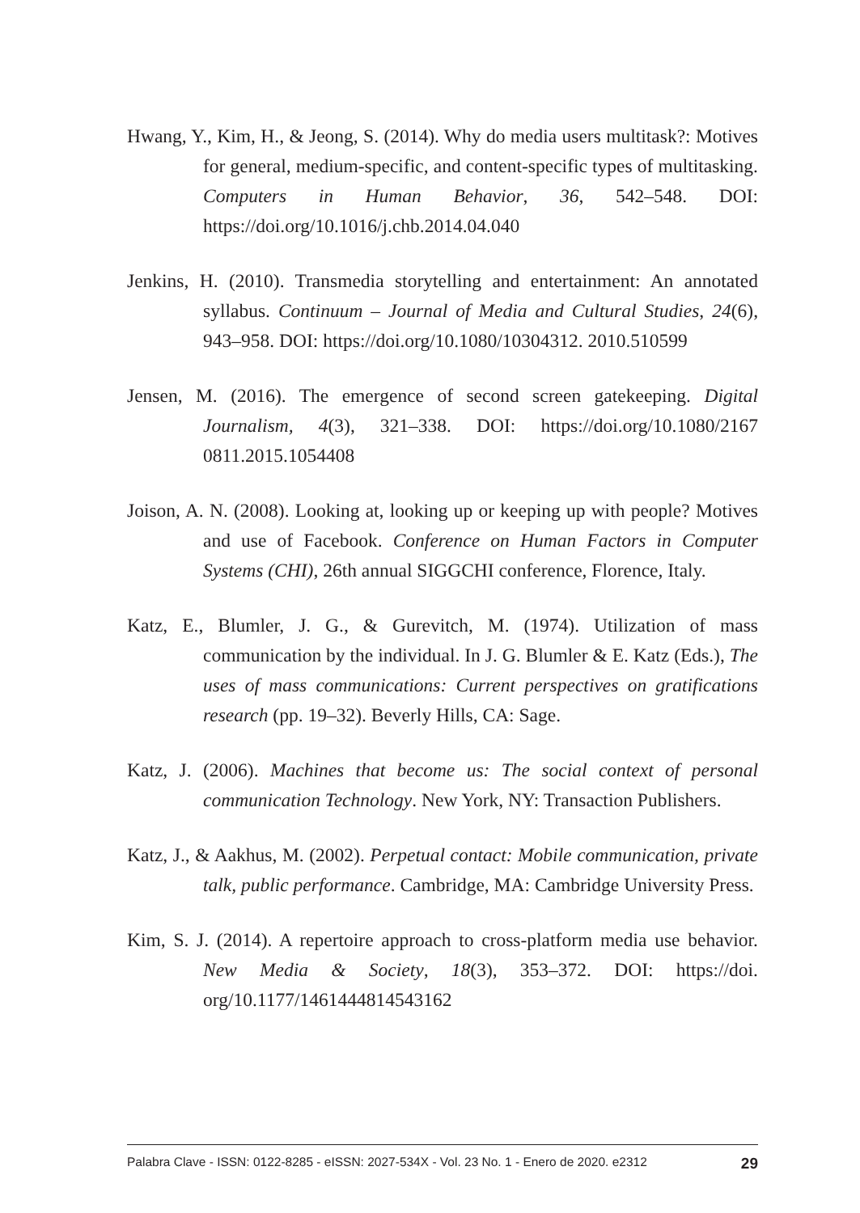Hwang, Y., Kim, H., & Jeong, S. (2014). Why do media users multitask?: Motives for general, medium-specific, and content-specific types of multitasking. Computers in Human Behavior, 36, 542–548. DOI: https://doi.org/10.1016/j.chb.2014.04.040
Jenkins, H. (2010). Transmedia storytelling and entertainment: An annotated syllabus. Continuum – Journal of Media and Cultural Studies, 24(6), 943–958. DOI: https://doi.org/10.1080/10304312. 2010.510599
Jensen, M. (2016). The emergence of second screen gatekeeping. Digital Journalism, 4(3), 321–338. DOI: https://doi.org/10.1080/2167 0811.2015.1054408
Joison, A. N. (2008). Looking at, looking up or keeping up with people? Motives and use of Facebook. Conference on Human Factors in Computer Systems (CHI), 26th annual SIGGCHI conference, Florence, Italy.
Katz, E., Blumler, J. G., & Gurevitch, M. (1974). Utilization of mass communication by the individual. In J. G. Blumler & E. Katz (Eds.), The uses of mass communications: Current perspectives on gratifications research (pp. 19–32). Beverly Hills, CA: Sage.
Katz, J. (2006). Machines that become us: The social context of personal communication Technology. New York, NY: Transaction Publishers.
Katz, J., & Aakhus, M. (2002). Perpetual contact: Mobile communication, private talk, public performance. Cambridge, MA: Cambridge University Press.
Kim, S. J. (2014). A repertoire approach to cross-platform media use behavior. New Media & Society, 18(3), 353–372. DOI: https://doi. org/10.1177/1461444814543162
Palabra Clave - ISSN: 0122-8285 - eISSN: 2027-534X - Vol. 23 No. 1 - Enero de 2020. e2312 29